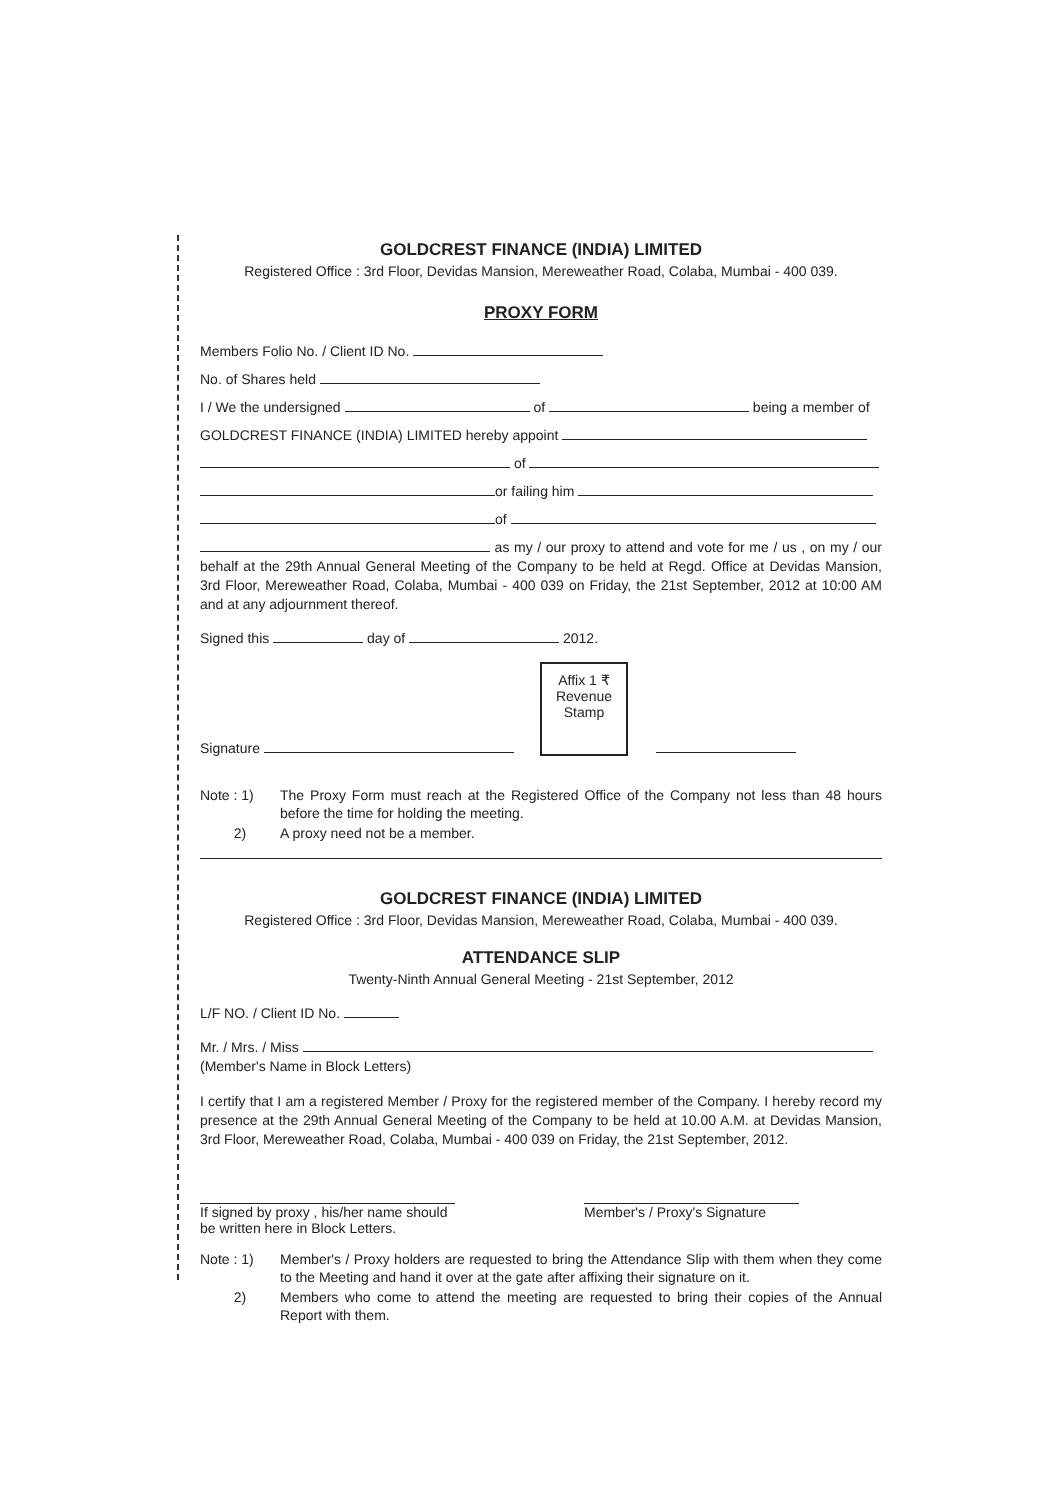GOLDCREST FINANCE (INDIA) LIMITED
Registered Office : 3rd Floor, Devidas Mansion, Mereweather Road, Colaba, Mumbai - 400 039.
PROXY FORM
Members Folio No. / Client ID No.
No. of Shares held
I / We the undersigned of being a member of
GOLDCREST FINANCE (INDIA) LIMITED hereby appoint
of
or failing him
of
as my / our proxy to attend and vote for me / us , on my / our behalf at the 29th Annual General Meeting of the Company to be held at Regd. Office at Devidas Mansion, 3rd Floor, Mereweather Road, Colaba, Mumbai - 400 039 on Friday, the 21st September, 2012 at 10:00 AM and at any adjournment thereof.
Signed this day of 2012.
Signature
Affix 1 ₹
Revenue
Stamp
Note : 1) The Proxy Form must reach at the Registered Office of the Company not less than 48 hours before the time for holding the meeting.
2) A proxy need not be a member.
GOLDCREST FINANCE (INDIA) LIMITED
Registered Office : 3rd Floor, Devidas Mansion, Mereweather Road, Colaba, Mumbai - 400 039.
ATTENDANCE SLIP
Twenty-Ninth Annual General Meeting - 21st September, 2012
L/F NO. / Client ID No.
Mr. / Mrs. / Miss
(Member's Name in Block Letters)
I certify that I am a registered Member / Proxy for the registered member of the Company. I hereby record my presence at the 29th Annual General Meeting of the Company to be held at 10.00 A.M. at Devidas Mansion, 3rd Floor, Mereweather Road, Colaba, Mumbai - 400 039 on Friday, the 21st September, 2012.
If signed by proxy , his/her name should
be written here in Block Letters.
Member's / Proxy's Signature
Note : 1) Member's / Proxy holders are requested to bring the Attendance Slip with them when they come to the Meeting and hand it over at the gate after affixing their signature on it.
2) Members who come to attend the meeting are requested to bring their copies of the Annual Report with them.